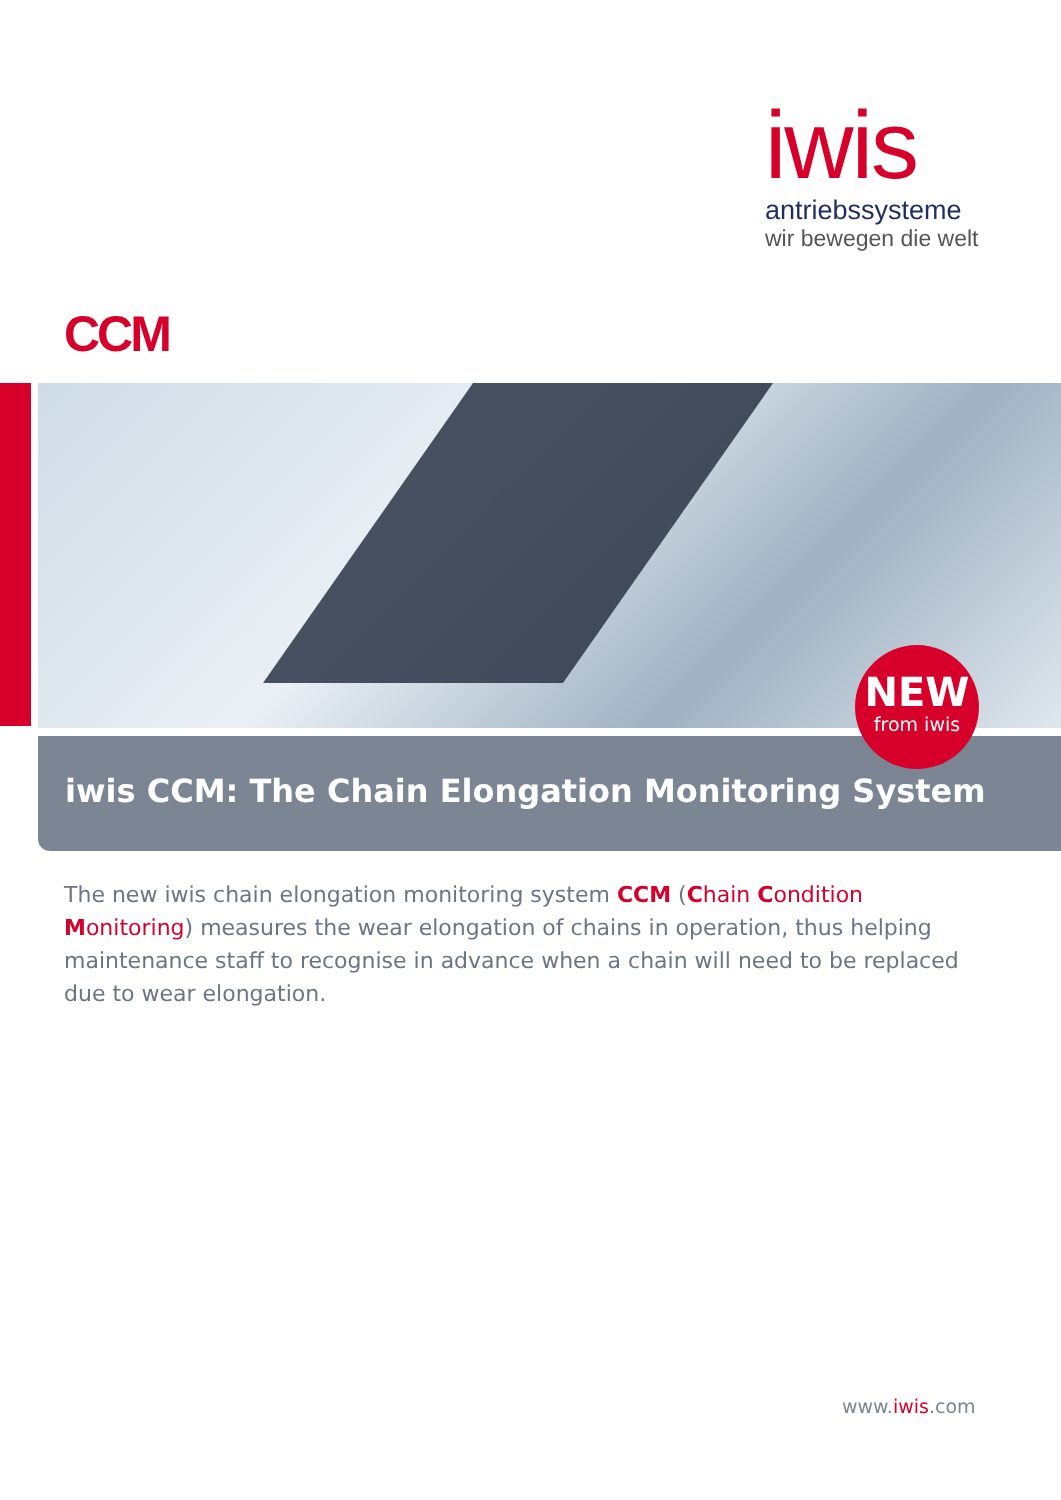iwis
antriebssysteme
wir bewegen die welt
CCM
iwis CCM: The Chain Elongation Monitoring System
NEW
from iwis
The new iwis chain elongation monitoring system CCM (Chain Condition Monitoring) measures the wear elongation of chains in operation, thus helping maintenance staff to recognise in advance when a chain will need to be replaced due to wear elongation.
www.iwis.com